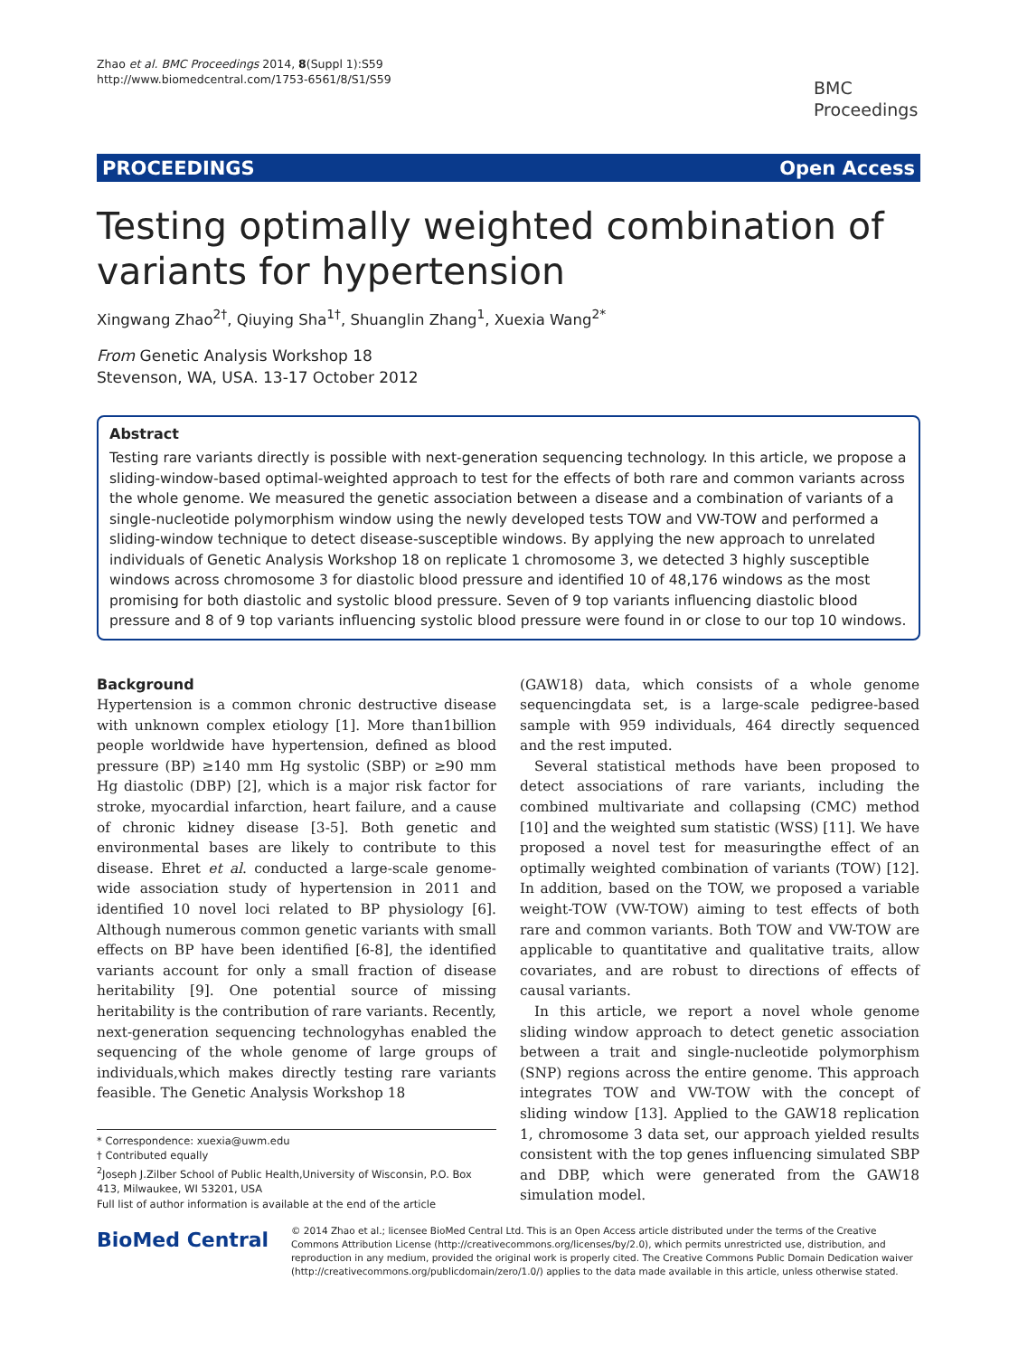Zhao et al. BMC Proceedings 2014, 8(Suppl 1):S59
http://www.biomedcentral.com/1753-6561/8/S1/S59
BMC
Proceedings
PROCEEDINGS Open Access
Testing optimally weighted combination of variants for hypertension
Xingwang Zhao<sup>2†</sup>, Qiuying Sha<sup>1†</sup>, Shuanglin Zhang<sup>1</sup>, Xuexia Wang<sup>2*</sup>
From Genetic Analysis Workshop 18
Stevenson, WA, USA. 13-17 October 2012
Abstract
Testing rare variants directly is possible with next-generation sequencing technology. In this article, we propose a sliding-window-based optimal-weighted approach to test for the effects of both rare and common variants across the whole genome. We measured the genetic association between a disease and a combination of variants of a single-nucleotide polymorphism window using the newly developed tests TOW and VW-TOW and performed a sliding-window technique to detect disease-susceptible windows. By applying the new approach to unrelated individuals of Genetic Analysis Workshop 18 on replicate 1 chromosome 3, we detected 3 highly susceptible windows across chromosome 3 for diastolic blood pressure and identified 10 of 48,176 windows as the most promising for both diastolic and systolic blood pressure. Seven of 9 top variants influencing diastolic blood pressure and 8 of 9 top variants influencing systolic blood pressure were found in or close to our top 10 windows.
Background
Hypertension is a common chronic destructive disease with unknown complex etiology [1]. More than1billion people worldwide have hypertension, defined as blood pressure (BP) ≥140 mm Hg systolic (SBP) or ≥90 mm Hg diastolic (DBP) [2], which is a major risk factor for stroke, myocardial infarction, heart failure, and a cause of chronic kidney disease [3-5]. Both genetic and environmental bases are likely to contribute to this disease. Ehret et al. conducted a large-scale genome-wide association study of hypertension in 2011 and identified 10 novel loci related to BP physiology [6]. Although numerous common genetic variants with small effects on BP have been identified [6-8], the identified variants account for only a small fraction of disease heritability [9]. One potential source of missing heritability is the contribution of rare variants. Recently, next-generation sequencing technologyhas enabled the sequencing of the whole genome of large groups of individuals,which makes directly testing rare variants feasible. The Genetic Analysis Workshop 18
* Correspondence: xuexia@uwm.edu
† Contributed equally
<sup>2</sup> Joseph J.Zilber School of Public Health,University of Wisconsin, P.O. Box 413, Milwaukee, WI 53201, USA
Full list of author information is available at the end of the article
(GAW18) data, which consists of a whole genome sequencingdata set, is a large-scale pedigree-based sample with 959 individuals, 464 directly sequenced and the rest imputed.
Several statistical methods have been proposed to detect associations of rare variants, including the combined multivariate and collapsing (CMC) method [10] and the weighted sum statistic (WSS) [11]. We have proposed a novel test for measuringthe effect of an optimally weighted combination of variants (TOW) [12]. In addition, based on the TOW, we proposed a variable weight-TOW (VW-TOW) aiming to test effects of both rare and common variants. Both TOW and VW-TOW are applicable to quantitative and qualitative traits, allow covariates, and are robust to directions of effects of causal variants.
In this article, we report a novel whole genome sliding window approach to detect genetic association between a trait and single-nucleotide polymorphism (SNP) regions across the entire genome. This approach integrates TOW and VW-TOW with the concept of sliding window [13]. Applied to the GAW18 replication 1, chromosome 3 data set, our approach yielded results consistent with the top genes influencing simulated SBP and DBP, which were generated from the GAW18 simulation model.
BioMed Central
© 2014 Zhao et al.; licensee BioMed Central Ltd. This is an Open Access article distributed under the terms of the Creative Commons Attribution License (http://creativecommons.org/licenses/by/2.0), which permits unrestricted use, distribution, and reproduction in any medium, provided the original work is properly cited. The Creative Commons Public Domain Dedication waiver (http://creativecommons.org/publicdomain/zero/1.0/) applies to the data made available in this article, unless otherwise stated.